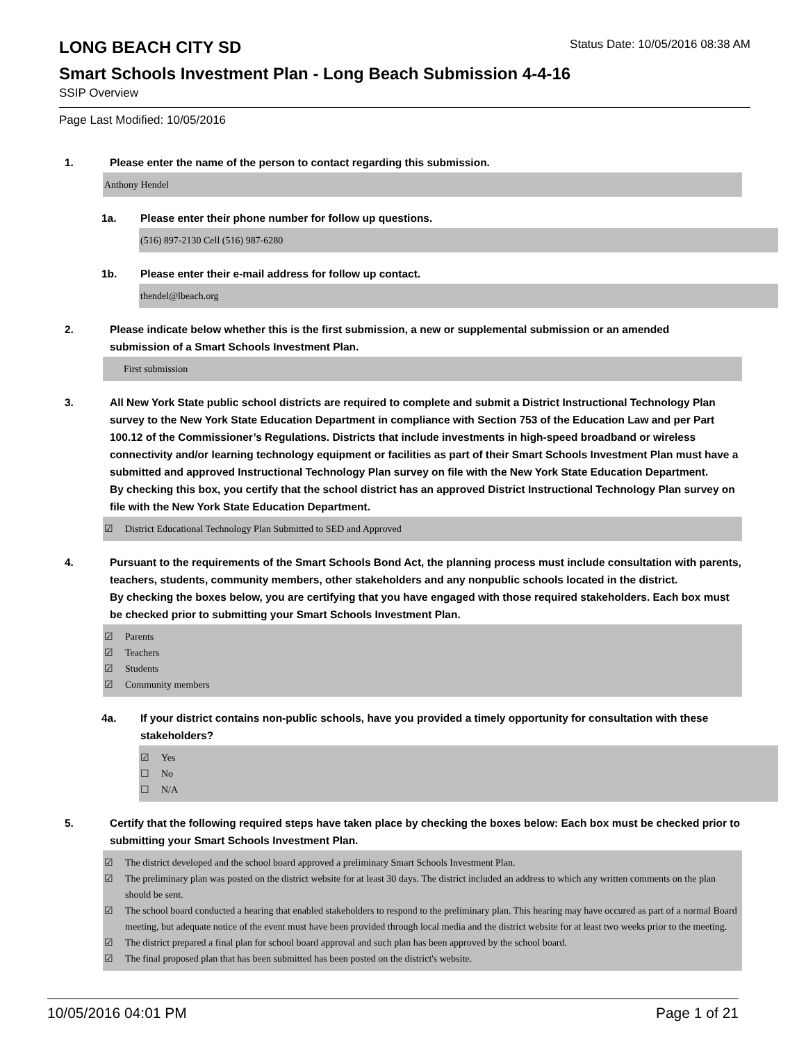LONG BEACH CITY SD
Status Date: 10/05/2016 08:38 AM
Smart Schools Investment Plan - Long Beach Submission 4-4-16
SSIP Overview
Page Last Modified: 10/05/2016
1. Please enter the name of the person to contact regarding this submission.
Anthony Hendel
1a. Please enter their phone number for follow up questions.
(516) 897-2130 Cell (516) 987-6280
1b. Please enter their e-mail address for follow up contact.
thendel@lbeach.org
2. Please indicate below whether this is the first submission, a new or supplemental submission or an amended submission of a Smart Schools Investment Plan.
First submission
3. All New York State public school districts are required to complete and submit a District Instructional Technology Plan survey to the New York State Education Department in compliance with Section 753 of the Education Law and per Part 100.12 of the Commissioner’s Regulations. Districts that include investments in high-speed broadband or wireless connectivity and/or learning technology equipment or facilities as part of their Smart Schools Investment Plan must have a submitted and approved Instructional Technology Plan survey on file with the New York State Education Department.
By checking this box, you certify that the school district has an approved District Instructional Technology Plan survey on file with the New York State Education Department.
☑ District Educational Technology Plan Submitted to SED and Approved
4. Pursuant to the requirements of the Smart Schools Bond Act, the planning process must include consultation with parents, teachers, students, community members, other stakeholders and any nonpublic schools located in the district.
By checking the boxes below, you are certifying that you have engaged with those required stakeholders. Each box must be checked prior to submitting your Smart Schools Investment Plan.
☑ Parents
☑ Teachers
☑ Students
☑ Community members
4a. If your district contains non-public schools, have you provided a timely opportunity for consultation with these stakeholders?
☑ Yes
☐ No
☐ N/A
5. Certify that the following required steps have taken place by checking the boxes below: Each box must be checked prior to submitting your Smart Schools Investment Plan.
☑ The district developed and the school board approved a preliminary Smart Schools Investment Plan.
☑ The preliminary plan was posted on the district website for at least 30 days. The district included an address to which any written comments on the plan should be sent.
☑ The school board conducted a hearing that enabled stakeholders to respond to the preliminary plan. This hearing may have occured as part of a normal Board meeting, but adequate notice of the event must have been provided through local media and the district website for at least two weeks prior to the meeting.
☑ The district prepared a final plan for school board approval and such plan has been approved by the school board.
☑ The final proposed plan that has been submitted has been posted on the district's website.
10/05/2016 04:01 PM Page 1 of 21